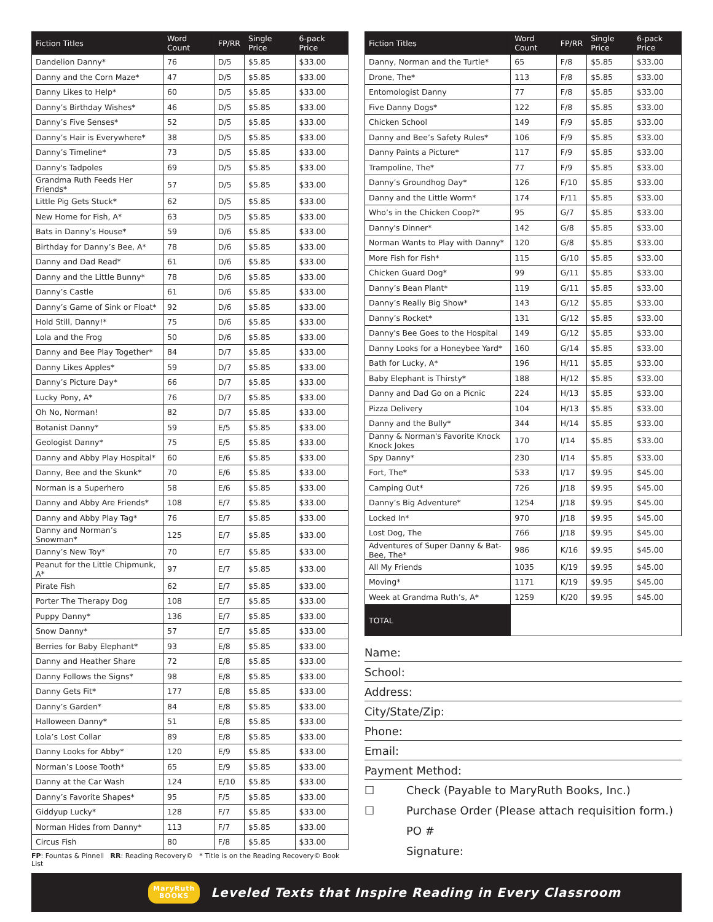| Fiction Titles | Word Count | FP/RR | Single Price | 6-pack Price |
| --- | --- | --- | --- | --- |
| Dandelion Danny* | 76 | D/5 | $5.85 | $33.00 |
| Danny and the Corn Maze* | 47 | D/5 | $5.85 | $33.00 |
| Danny Likes to Help* | 60 | D/5 | $5.85 | $33.00 |
| Danny’s Birthday Wishes* | 46 | D/5 | $5.85 | $33.00 |
| Danny’s Five Senses* | 52 | D/5 | $5.85 | $33.00 |
| Danny’s Hair is Everywhere* | 38 | D/5 | $5.85 | $33.00 |
| Danny’s Timeline* | 73 | D/5 | $5.85 | $33.00 |
| Danny's Tadpoles | 69 | D/5 | $5.85 | $33.00 |
| Grandma Ruth Feeds Her Friends* | 57 | D/5 | $5.85 | $33.00 |
| Little Pig Gets Stuck* | 62 | D/5 | $5.85 | $33.00 |
| New Home for Fish, A* | 63 | D/5 | $5.85 | $33.00 |
| Bats in Danny’s House* | 59 | D/6 | $5.85 | $33.00 |
| Birthday for Danny’s Bee, A* | 78 | D/6 | $5.85 | $33.00 |
| Danny and Dad Read* | 61 | D/6 | $5.85 | $33.00 |
| Danny and the Little Bunny* | 78 | D/6 | $5.85 | $33.00 |
| Danny’s Castle | 61 | D/6 | $5.85 | $33.00 |
| Danny’s Game of Sink or Float* | 92 | D/6 | $5.85 | $33.00 |
| Hold Still, Danny!* | 75 | D/6 | $5.85 | $33.00 |
| Lola and the Frog | 50 | D/6 | $5.85 | $33.00 |
| Danny and Bee Play Together* | 84 | D/7 | $5.85 | $33.00 |
| Danny Likes Apples* | 59 | D/7 | $5.85 | $33.00 |
| Danny’s Picture Day* | 66 | D/7 | $5.85 | $33.00 |
| Lucky Pony, A* | 76 | D/7 | $5.85 | $33.00 |
| Oh No, Norman! | 82 | D/7 | $5.85 | $33.00 |
| Botanist Danny* | 59 | E/5 | $5.85 | $33.00 |
| Geologist Danny* | 75 | E/5 | $5.85 | $33.00 |
| Danny and Abby Play Hospital* | 60 | E/6 | $5.85 | $33.00 |
| Danny, Bee and the Skunk* | 70 | E/6 | $5.85 | $33.00 |
| Norman is a Superhero | 58 | E/6 | $5.85 | $33.00 |
| Danny and Abby Are Friends* | 108 | E/7 | $5.85 | $33.00 |
| Danny and Abby Play Tag* | 76 | E/7 | $5.85 | $33.00 |
| Danny and Norman’s Snowman* | 125 | E/7 | $5.85 | $33.00 |
| Danny’s New Toy* | 70 | E/7 | $5.85 | $33.00 |
| Peanut for the Little Chipmunk, A* | 97 | E/7 | $5.85 | $33.00 |
| Pirate Fish | 62 | E/7 | $5.85 | $33.00 |
| Porter The Therapy Dog | 108 | E/7 | $5.85 | $33.00 |
| Puppy Danny* | 136 | E/7 | $5.85 | $33.00 |
| Snow Danny* | 57 | E/7 | $5.85 | $33.00 |
| Berries for Baby Elephant* | 93 | E/8 | $5.85 | $33.00 |
| Danny and Heather Share | 72 | E/8 | $5.85 | $33.00 |
| Danny Follows the Signs* | 98 | E/8 | $5.85 | $33.00 |
| Danny Gets Fit* | 177 | E/8 | $5.85 | $33.00 |
| Danny’s Garden* | 84 | E/8 | $5.85 | $33.00 |
| Halloween Danny* | 51 | E/8 | $5.85 | $33.00 |
| Lola’s Lost Collar | 89 | E/8 | $5.85 | $33.00 |
| Danny Looks for Abby* | 120 | E/9 | $5.85 | $33.00 |
| Norman’s Loose Tooth* | 65 | E/9 | $5.85 | $33.00 |
| Danny at the Car Wash | 124 | E/10 | $5.85 | $33.00 |
| Danny’s Favorite Shapes* | 95 | F/5 | $5.85 | $33.00 |
| Giddyup Lucky* | 128 | F/7 | $5.85 | $33.00 |
| Norman Hides from Danny* | 113 | F/7 | $5.85 | $33.00 |
| Circus Fish | 80 | F/8 | $5.85 | $33.00 |
FP: Fountas & Pinnell RR: Reading Recovery© * Title is on the Reading Recovery© Book List
| Fiction Titles | Word Count | FP/RR | Single Price | 6-pack Price |
| --- | --- | --- | --- | --- |
| Danny, Norman and the Turtle* | 65 | F/8 | $5.85 | $33.00 |
| Drone, The* | 113 | F/8 | $5.85 | $33.00 |
| Entomologist Danny | 77 | F/8 | $5.85 | $33.00 |
| Five Danny Dogs* | 122 | F/8 | $5.85 | $33.00 |
| Chicken School | 149 | F/9 | $5.85 | $33.00 |
| Danny and Bee’s Safety Rules* | 106 | F/9 | $5.85 | $33.00 |
| Danny Paints a Picture* | 117 | F/9 | $5.85 | $33.00 |
| Trampoline, The* | 77 | F/9 | $5.85 | $33.00 |
| Danny’s Groundhog Day* | 126 | F/10 | $5.85 | $33.00 |
| Danny and the Little Worm* | 174 | F/11 | $5.85 | $33.00 |
| Who’s in the Chicken Coop?* | 95 | G/7 | $5.85 | $33.00 |
| Danny's Dinner* | 142 | G/8 | $5.85 | $33.00 |
| Norman Wants to Play with Danny* | 120 | G/8 | $5.85 | $33.00 |
| More Fish for Fish* | 115 | G/10 | $5.85 | $33.00 |
| Chicken Guard Dog* | 99 | G/11 | $5.85 | $33.00 |
| Danny’s Bean Plant* | 119 | G/11 | $5.85 | $33.00 |
| Danny’s Really Big Show* | 143 | G/12 | $5.85 | $33.00 |
| Danny’s Rocket* | 131 | G/12 | $5.85 | $33.00 |
| Danny's Bee Goes to the Hospital | 149 | G/12 | $5.85 | $33.00 |
| Danny Looks for a Honeybee Yard* | 160 | G/14 | $5.85 | $33.00 |
| Bath for Lucky, A* | 196 | H/11 | $5.85 | $33.00 |
| Baby Elephant is Thirsty* | 188 | H/12 | $5.85 | $33.00 |
| Danny and Dad Go on a Picnic | 224 | H/13 | $5.85 | $33.00 |
| Pizza Delivery | 104 | H/13 | $5.85 | $33.00 |
| Danny and the Bully* | 344 | H/14 | $5.85 | $33.00 |
| Danny & Norman's Favorite Knock Knock Jokes | 170 | I/14 | $5.85 | $33.00 |
| Spy Danny* | 230 | I/14 | $5.85 | $33.00 |
| Fort, The* | 533 | I/17 | $9.95 | $45.00 |
| Camping Out* | 726 | J/18 | $9.95 | $45.00 |
| Danny’s Big Adventure* | 1254 | J/18 | $9.95 | $45.00 |
| Locked In* | 970 | J/18 | $9.95 | $45.00 |
| Lost Dog, The | 766 | J/18 | $9.95 | $45.00 |
| Adventures of Super Danny & Bat-Bee, The* | 986 | K/16 | $9.95 | $45.00 |
| All My Friends | 1035 | K/19 | $9.95 | $45.00 |
| Moving* | 1171 | K/19 | $9.95 | $45.00 |
| Week at Grandma Ruth’s, A* | 1259 | K/20 | $9.95 | $45.00 |
| TOTAL | | | | |
Name:
School:
Address:
City/State/Zip:
Phone:
Email:
Payment Method:
☐ Check (Payable to MaryRuth Books, Inc.)
☐ Purchase Order (Please attach requisition form.)
PO #
Signature:
MaryRuth
BOOKS Leveled Texts that Inspire Reading in Every Classroom